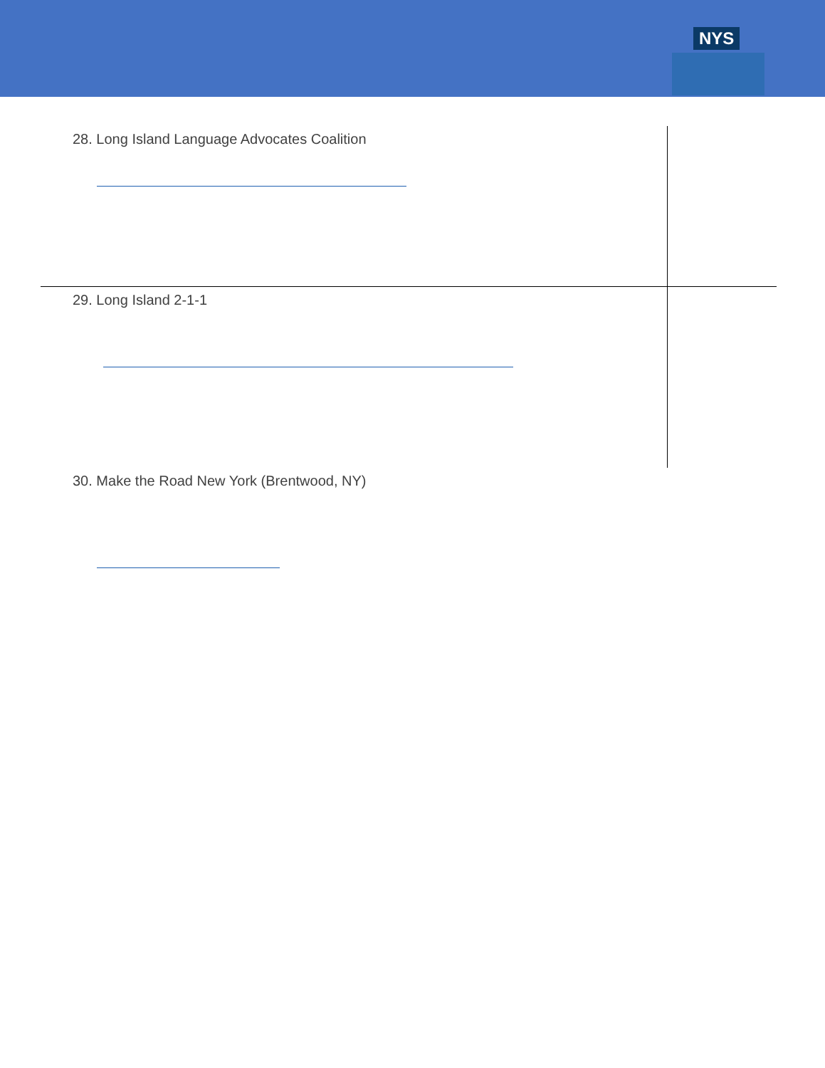NYS
28. Long Island Language Advocates Coalition
29. Long Island 2-1-1
30. Make the Road New York (Brentwood, NY)